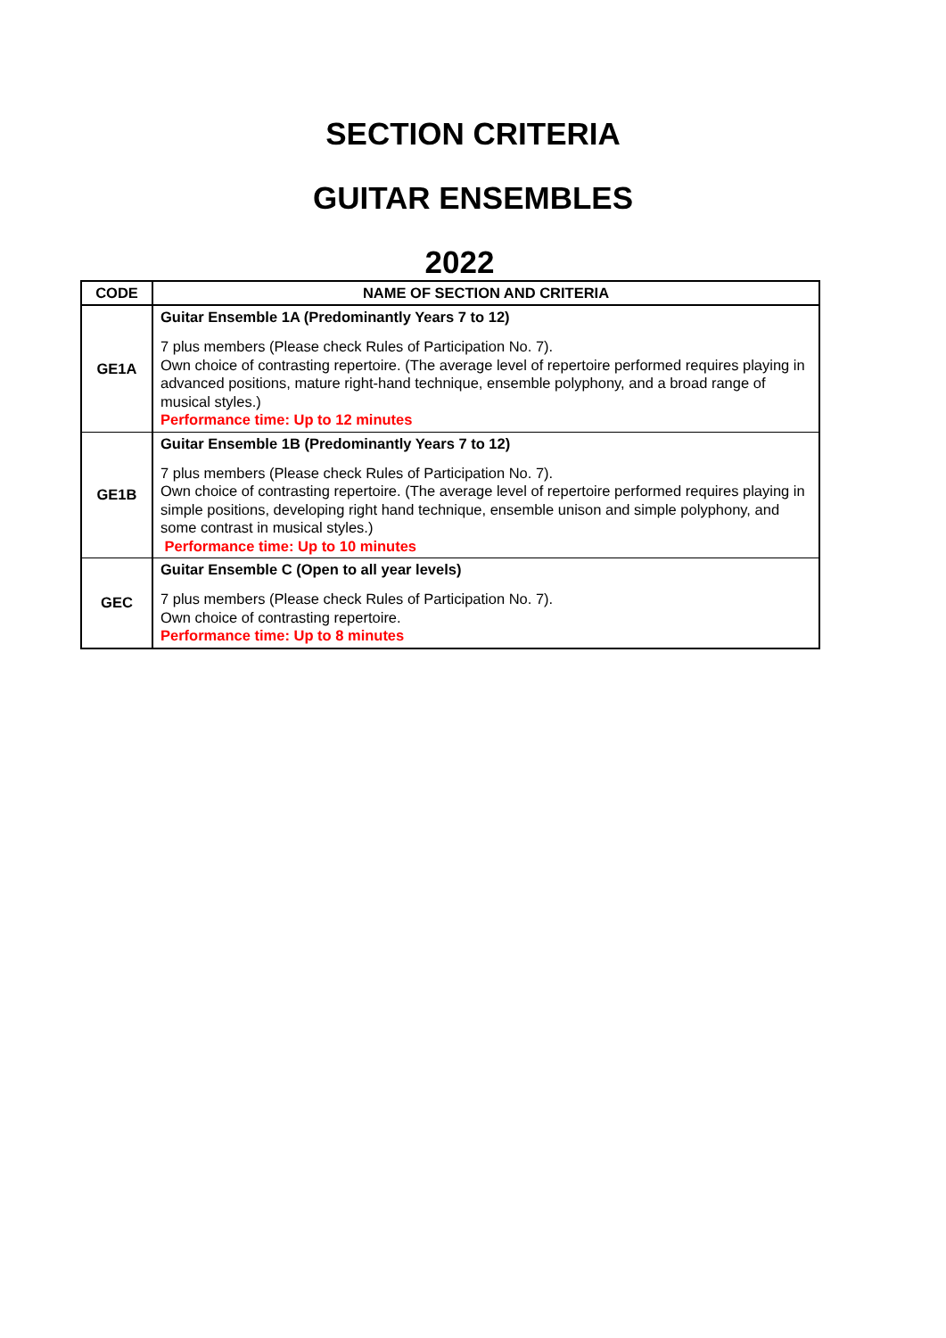SECTION CRITERIA
GUITAR ENSEMBLES
2022
| CODE | NAME OF SECTION AND CRITERIA |
| --- | --- |
| GE1A | Guitar Ensemble 1A (Predominantly Years 7 to 12) |
| | 7 plus members (Please check Rules of Participation No. 7). Own choice of contrasting repertoire. (The average level of repertoire performed requires playing in advanced positions, mature right-hand technique, ensemble polyphony, and a broad range of musical styles.) Performance time: Up to 12 minutes |
| GE1B | Guitar Ensemble 1B (Predominantly Years 7 to 12) |
| | 7 plus members (Please check Rules of Participation No. 7). Own choice of contrasting repertoire. (The average level of repertoire performed requires playing in simple positions, developing right hand technique, ensemble unison and simple polyphony, and some contrast in musical styles.) Performance time: Up to 10 minutes |
| GEC | Guitar Ensemble C (Open to all year levels) |
| | 7 plus members (Please check Rules of Participation No. 7). Own choice of contrasting repertoire. Performance time: Up to 8 minutes |